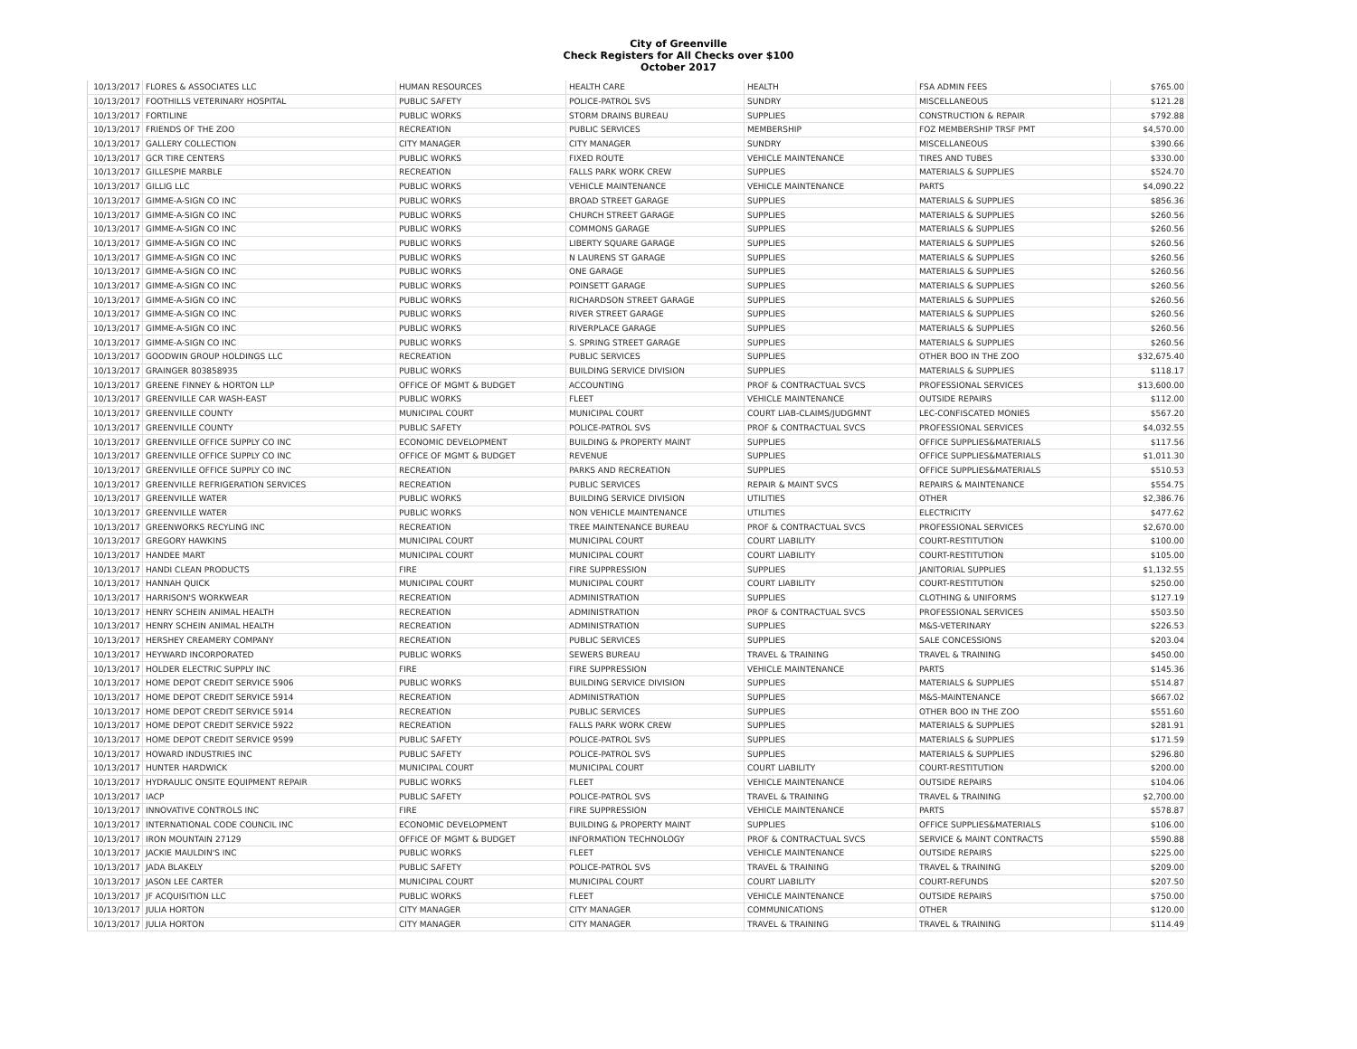City of Greenville
Check Registers for All Checks over $100
October 2017
| 10/13/2017 | FLORES & ASSOCIATES LLC | HUMAN RESOURCES | HEALTH CARE | HEALTH | FSA ADMIN FEES | $765.00 |
| 10/13/2017 | FOOTHILLS VETERINARY HOSPITAL | PUBLIC SAFETY | POLICE-PATROL SVS | SUNDRY | MISCELLANEOUS | $121.28 |
| 10/13/2017 | FORTILINE | PUBLIC WORKS | STORM DRAINS BUREAU | SUPPLIES | CONSTRUCTION & REPAIR | $792.88 |
| 10/13/2017 | FRIENDS OF THE ZOO | RECREATION | PUBLIC SERVICES | MEMBERSHIP | FOZ MEMBERSHIP TRSF PMT | $4,570.00 |
| 10/13/2017 | GALLERY COLLECTION | CITY MANAGER | CITY MANAGER | SUNDRY | MISCELLANEOUS | $390.66 |
| 10/13/2017 | GCR TIRE CENTERS | PUBLIC WORKS | FIXED ROUTE | VEHICLE MAINTENANCE | TIRES AND TUBES | $330.00 |
| 10/13/2017 | GILLESPIE MARBLE | RECREATION | FALLS PARK WORK CREW | SUPPLIES | MATERIALS & SUPPLIES | $524.70 |
| 10/13/2017 | GILLIG LLC | PUBLIC WORKS | VEHICLE MAINTENANCE | VEHICLE MAINTENANCE | PARTS | $4,090.22 |
| 10/13/2017 | GIMME-A-SIGN CO INC | PUBLIC WORKS | BROAD STREET GARAGE | SUPPLIES | MATERIALS & SUPPLIES | $856.36 |
| 10/13/2017 | GIMME-A-SIGN CO INC | PUBLIC WORKS | CHURCH STREET GARAGE | SUPPLIES | MATERIALS & SUPPLIES | $260.56 |
| 10/13/2017 | GIMME-A-SIGN CO INC | PUBLIC WORKS | COMMONS GARAGE | SUPPLIES | MATERIALS & SUPPLIES | $260.56 |
| 10/13/2017 | GIMME-A-SIGN CO INC | PUBLIC WORKS | LIBERTY SQUARE GARAGE | SUPPLIES | MATERIALS & SUPPLIES | $260.56 |
| 10/13/2017 | GIMME-A-SIGN CO INC | PUBLIC WORKS | N LAURENS ST GARAGE | SUPPLIES | MATERIALS & SUPPLIES | $260.56 |
| 10/13/2017 | GIMME-A-SIGN CO INC | PUBLIC WORKS | ONE GARAGE | SUPPLIES | MATERIALS & SUPPLIES | $260.56 |
| 10/13/2017 | GIMME-A-SIGN CO INC | PUBLIC WORKS | POINSETT GARAGE | SUPPLIES | MATERIALS & SUPPLIES | $260.56 |
| 10/13/2017 | GIMME-A-SIGN CO INC | PUBLIC WORKS | RICHARDSON STREET GARAGE | SUPPLIES | MATERIALS & SUPPLIES | $260.56 |
| 10/13/2017 | GIMME-A-SIGN CO INC | PUBLIC WORKS | RIVER STREET GARAGE | SUPPLIES | MATERIALS & SUPPLIES | $260.56 |
| 10/13/2017 | GIMME-A-SIGN CO INC | PUBLIC WORKS | RIVERPLACE GARAGE | SUPPLIES | MATERIALS & SUPPLIES | $260.56 |
| 10/13/2017 | GIMME-A-SIGN CO INC | PUBLIC WORKS | S. SPRING STREET GARAGE | SUPPLIES | MATERIALS & SUPPLIES | $260.56 |
| 10/13/2017 | GOODWIN GROUP HOLDINGS LLC | RECREATION | PUBLIC SERVICES | SUPPLIES | OTHER BOO IN THE ZOO | $32,675.40 |
| 10/13/2017 | GRAINGER 803858935 | PUBLIC WORKS | BUILDING SERVICE DIVISION | SUPPLIES | MATERIALS & SUPPLIES | $118.17 |
| 10/13/2017 | GREENE FINNEY & HORTON LLP | OFFICE OF MGMT & BUDGET | ACCOUNTING | PROF & CONTRACTUAL SVCS | PROFESSIONAL SERVICES | $13,600.00 |
| 10/13/2017 | GREENVILLE CAR WASH-EAST | PUBLIC WORKS | FLEET | VEHICLE MAINTENANCE | OUTSIDE REPAIRS | $112.00 |
| 10/13/2017 | GREENVILLE COUNTY | MUNICIPAL COURT | MUNICIPAL COURT | COURT LIAB-CLAIMS/JUDGMNT | LEC-CONFISCATED MONIES | $567.20 |
| 10/13/2017 | GREENVILLE COUNTY | PUBLIC SAFETY | POLICE-PATROL SVS | PROF & CONTRACTUAL SVCS | PROFESSIONAL SERVICES | $4,032.55 |
| 10/13/2017 | GREENVILLE OFFICE SUPPLY CO INC | ECONOMIC DEVELOPMENT | BUILDING & PROPERTY MAINT | SUPPLIES | OFFICE SUPPLIES&MATERIALS | $117.56 |
| 10/13/2017 | GREENVILLE OFFICE SUPPLY CO INC | OFFICE OF MGMT & BUDGET | REVENUE | SUPPLIES | OFFICE SUPPLIES&MATERIALS | $1,011.30 |
| 10/13/2017 | GREENVILLE OFFICE SUPPLY CO INC | RECREATION | PARKS AND RECREATION | SUPPLIES | OFFICE SUPPLIES&MATERIALS | $510.53 |
| 10/13/2017 | GREENVILLE REFRIGERATION SERVICES | RECREATION | PUBLIC SERVICES | REPAIR & MAINT SVCS | REPAIRS & MAINTENANCE | $554.75 |
| 10/13/2017 | GREENVILLE WATER | PUBLIC WORKS | BUILDING SERVICE DIVISION | UTILITIES | OTHER | $2,386.76 |
| 10/13/2017 | GREENVILLE WATER | PUBLIC WORKS | NON VEHICLE MAINTENANCE | UTILITIES | ELECTRICITY | $477.62 |
| 10/13/2017 | GREENWORKS RECYLING INC | RECREATION | TREE MAINTENANCE BUREAU | PROF & CONTRACTUAL SVCS | PROFESSIONAL SERVICES | $2,670.00 |
| 10/13/2017 | GREGORY HAWKINS | MUNICIPAL COURT | MUNICIPAL COURT | COURT LIABILITY | COURT-RESTITUTION | $100.00 |
| 10/13/2017 | HANDEE MART | MUNICIPAL COURT | MUNICIPAL COURT | COURT LIABILITY | COURT-RESTITUTION | $105.00 |
| 10/13/2017 | HANDI CLEAN PRODUCTS | FIRE | FIRE SUPPRESSION | SUPPLIES | JANITORIAL SUPPLIES | $1,132.55 |
| 10/13/2017 | HANNAH QUICK | MUNICIPAL COURT | MUNICIPAL COURT | COURT LIABILITY | COURT-RESTITUTION | $250.00 |
| 10/13/2017 | HARRISON'S WORKWEAR | RECREATION | ADMINISTRATION | SUPPLIES | CLOTHING & UNIFORMS | $127.19 |
| 10/13/2017 | HENRY SCHEIN ANIMAL HEALTH | RECREATION | ADMINISTRATION | PROF & CONTRACTUAL SVCS | PROFESSIONAL SERVICES | $503.50 |
| 10/13/2017 | HENRY SCHEIN ANIMAL HEALTH | RECREATION | ADMINISTRATION | SUPPLIES | M&S-VETERINARY | $226.53 |
| 10/13/2017 | HERSHEY CREAMERY COMPANY | RECREATION | PUBLIC SERVICES | SUPPLIES | SALE CONCESSIONS | $203.04 |
| 10/13/2017 | HEYWARD INCORPORATED | PUBLIC WORKS | SEWERS BUREAU | TRAVEL & TRAINING | TRAVEL & TRAINING | $450.00 |
| 10/13/2017 | HOLDER ELECTRIC SUPPLY INC | FIRE | FIRE SUPPRESSION | VEHICLE MAINTENANCE | PARTS | $145.36 |
| 10/13/2017 | HOME DEPOT CREDIT SERVICE 5906 | PUBLIC WORKS | BUILDING SERVICE DIVISION | SUPPLIES | MATERIALS & SUPPLIES | $514.87 |
| 10/13/2017 | HOME DEPOT CREDIT SERVICE 5914 | RECREATION | ADMINISTRATION | SUPPLIES | M&S-MAINTENANCE | $667.02 |
| 10/13/2017 | HOME DEPOT CREDIT SERVICE 5914 | RECREATION | PUBLIC SERVICES | SUPPLIES | OTHER BOO IN THE ZOO | $551.60 |
| 10/13/2017 | HOME DEPOT CREDIT SERVICE 5922 | RECREATION | FALLS PARK WORK CREW | SUPPLIES | MATERIALS & SUPPLIES | $281.91 |
| 10/13/2017 | HOME DEPOT CREDIT SERVICE 9599 | PUBLIC SAFETY | POLICE-PATROL SVS | SUPPLIES | MATERIALS & SUPPLIES | $171.59 |
| 10/13/2017 | HOWARD INDUSTRIES INC | PUBLIC SAFETY | POLICE-PATROL SVS | SUPPLIES | MATERIALS & SUPPLIES | $296.80 |
| 10/13/2017 | HUNTER HARDWICK | MUNICIPAL COURT | MUNICIPAL COURT | COURT LIABILITY | COURT-RESTITUTION | $200.00 |
| 10/13/2017 | HYDRAULIC ONSITE EQUIPMENT REPAIR | PUBLIC WORKS | FLEET | VEHICLE MAINTENANCE | OUTSIDE REPAIRS | $104.06 |
| 10/13/2017 | IACP | PUBLIC SAFETY | POLICE-PATROL SVS | TRAVEL & TRAINING | TRAVEL & TRAINING | $2,700.00 |
| 10/13/2017 | INNOVATIVE CONTROLS INC | FIRE | FIRE SUPPRESSION | VEHICLE MAINTENANCE | PARTS | $578.87 |
| 10/13/2017 | INTERNATIONAL CODE COUNCIL INC | ECONOMIC DEVELOPMENT | BUILDING & PROPERTY MAINT | SUPPLIES | OFFICE SUPPLIES&MATERIALS | $106.00 |
| 10/13/2017 | IRON MOUNTAIN 27129 | OFFICE OF MGMT & BUDGET | INFORMATION TECHNOLOGY | PROF & CONTRACTUAL SVCS | SERVICE & MAINT CONTRACTS | $590.88 |
| 10/13/2017 | JACKIE MAULDIN'S INC | PUBLIC WORKS | FLEET | VEHICLE MAINTENANCE | OUTSIDE REPAIRS | $225.00 |
| 10/13/2017 | JADA BLAKELY | PUBLIC SAFETY | POLICE-PATROL SVS | TRAVEL & TRAINING | TRAVEL & TRAINING | $209.00 |
| 10/13/2017 | JASON LEE CARTER | MUNICIPAL COURT | MUNICIPAL COURT | COURT LIABILITY | COURT-REFUNDS | $207.50 |
| 10/13/2017 | JF ACQUISITION LLC | PUBLIC WORKS | FLEET | VEHICLE MAINTENANCE | OUTSIDE REPAIRS | $750.00 |
| 10/13/2017 | JULIA HORTON | CITY MANAGER | CITY MANAGER | COMMUNICATIONS | OTHER | $120.00 |
| 10/13/2017 | JULIA HORTON | CITY MANAGER | CITY MANAGER | TRAVEL & TRAINING | TRAVEL & TRAINING | $114.49 |